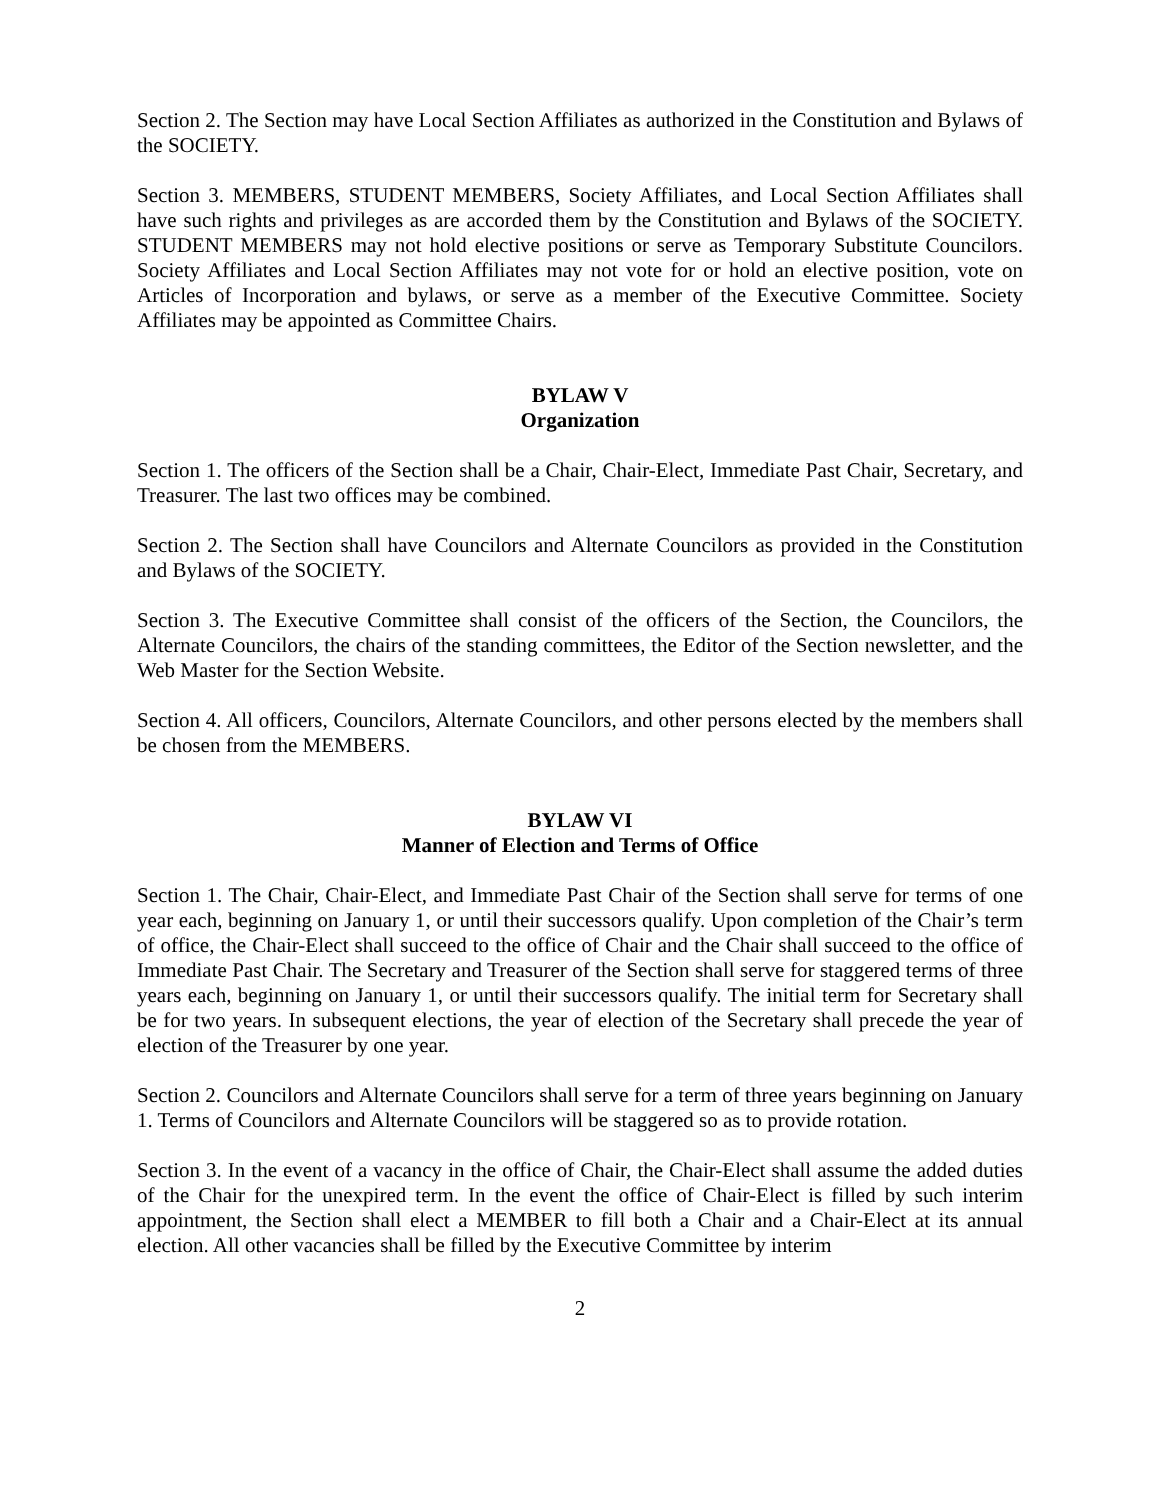Section 2. The Section may have Local Section Affiliates as authorized in the Constitution and Bylaws of the SOCIETY.
Section 3. MEMBERS, STUDENT MEMBERS, Society Affiliates, and Local Section Affiliates shall have such rights and privileges as are accorded them by the Constitution and Bylaws of the SOCIETY. STUDENT MEMBERS may not hold elective positions or serve as Temporary Substitute Councilors. Society Affiliates and Local Section Affiliates may not vote for or hold an elective position, vote on Articles of Incorporation and bylaws, or serve as a member of the Executive Committee. Society Affiliates may be appointed as Committee Chairs.
BYLAW V
Organization
Section 1. The officers of the Section shall be a Chair, Chair-Elect, Immediate Past Chair, Secretary, and Treasurer. The last two offices may be combined.
Section 2. The Section shall have Councilors and Alternate Councilors as provided in the Constitution and Bylaws of the SOCIETY.
Section 3. The Executive Committee shall consist of the officers of the Section, the Councilors, the Alternate Councilors, the chairs of the standing committees, the Editor of the Section newsletter, and the Web Master for the Section Website.
Section 4. All officers, Councilors, Alternate Councilors, and other persons elected by the members shall be chosen from the MEMBERS.
BYLAW VI
Manner of Election and Terms of Office
Section 1. The Chair, Chair-Elect, and Immediate Past Chair of the Section shall serve for terms of one year each, beginning on January 1, or until their successors qualify. Upon completion of the Chair’s term of office, the Chair-Elect shall succeed to the office of Chair and the Chair shall succeed to the office of Immediate Past Chair. The Secretary and Treasurer of the Section shall serve for staggered terms of three years each, beginning on January 1, or until their successors qualify. The initial term for Secretary shall be for two years. In subsequent elections, the year of election of the Secretary shall precede the year of election of the Treasurer by one year.
Section 2. Councilors and Alternate Councilors shall serve for a term of three years beginning on January 1. Terms of Councilors and Alternate Councilors will be staggered so as to provide rotation.
Section 3. In the event of a vacancy in the office of Chair, the Chair-Elect shall assume the added duties of the Chair for the unexpired term. In the event the office of Chair-Elect is filled by such interim appointment, the Section shall elect a MEMBER to fill both a Chair and a Chair-Elect at its annual election. All other vacancies shall be filled by the Executive Committee by interim
2